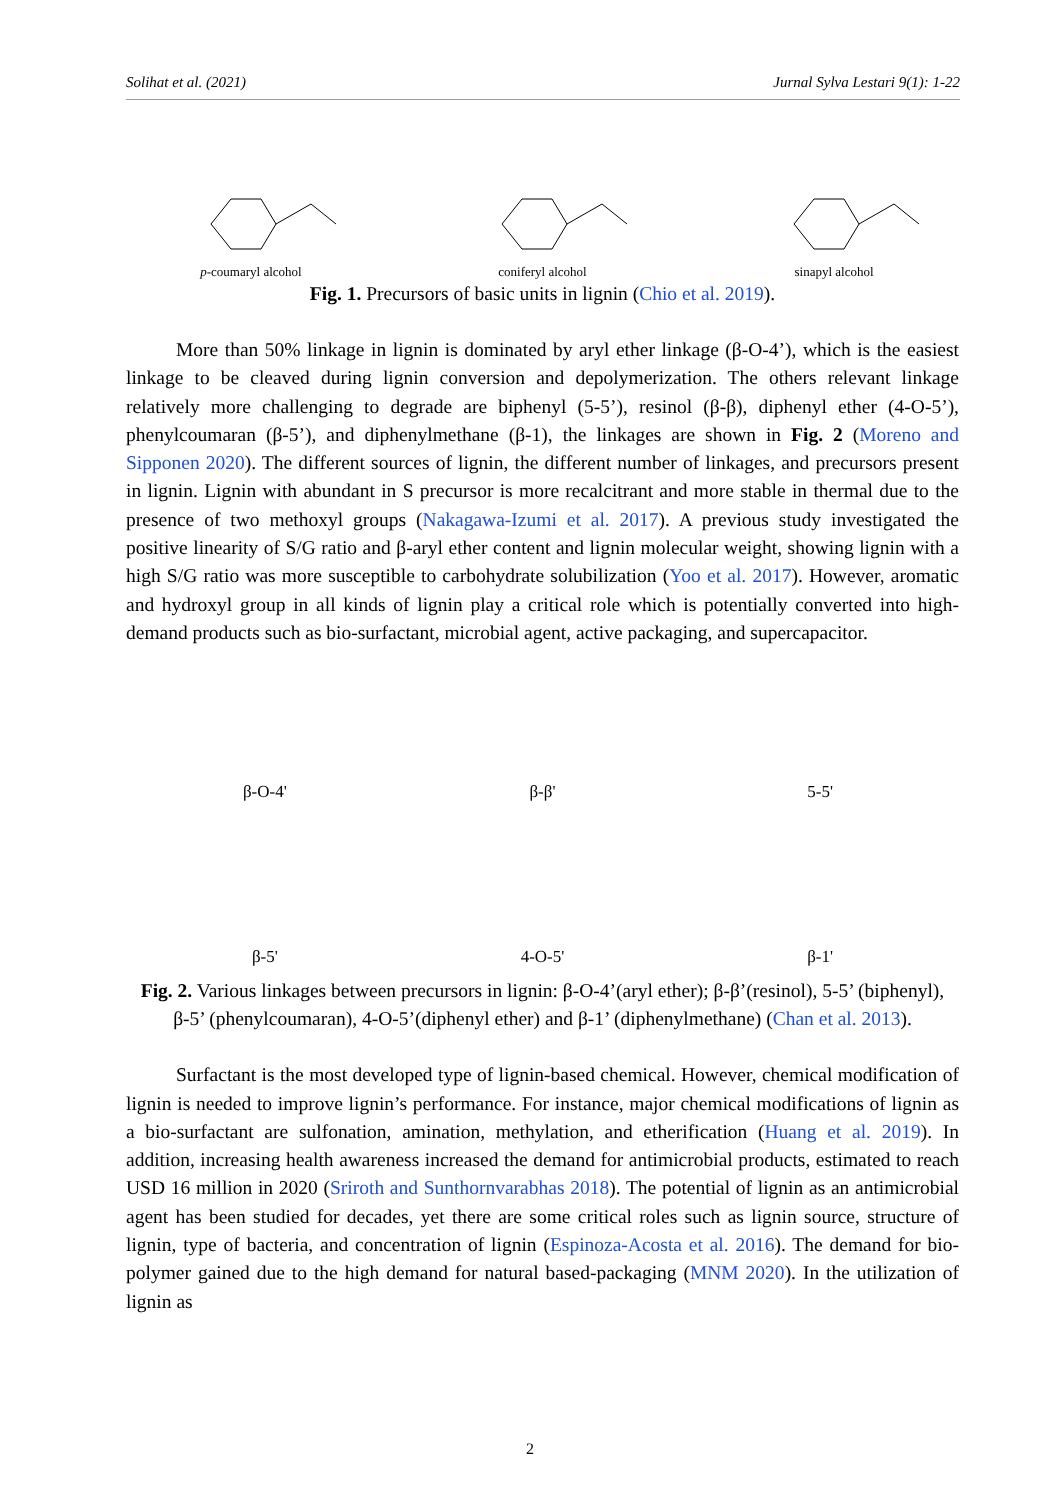Solihat et al. (2021) Jurnal Sylva Lestari 9(1): 1-22
p-coumaryl alcohol coniferyl alcohol sinapyl alcohol
Fig. 1. Precursors of basic units in lignin (Chio et al. 2019).
More than 50% linkage in lignin is dominated by aryl ether linkage (β-O-4’), which is the easiest linkage to be cleaved during lignin conversion and depolymerization. The others relevant linkage relatively more challenging to degrade are biphenyl (5-5’), resinol (β-β), diphenyl ether (4-O-5’), phenylcoumaran (β-5’), and diphenylmethane (β-1), the linkages are shown in Fig. 2 (Moreno and Sipponen 2020). The different sources of lignin, the different number of linkages, and precursors present in lignin. Lignin with abundant in S precursor is more recalcitrant and more stable in thermal due to the presence of two methoxyl groups (Nakagawa-Izumi et al. 2017). A previous study investigated the positive linearity of S/G ratio and β-aryl ether content and lignin molecular weight, showing lignin with a high S/G ratio was more susceptible to carbohydrate solubilization (Yoo et al. 2017). However, aromatic and hydroxyl group in all kinds of lignin play a critical role which is potentially converted into high-demand products such as bio-surfactant, microbial agent, active packaging, and supercapacitor.
β-O-4'
β-β'
5-5'
β-5'
4-O-5'
β-1'
Fig. 2. Various linkages between precursors in lignin: β-O-4’(aryl ether); β-β’(resinol), 5-5’ (biphenyl), β-5’ (phenylcoumaran), 4-O-5’(diphenyl ether) and β-1’ (diphenylmethane) (Chan et al. 2013).
Surfactant is the most developed type of lignin-based chemical. However, chemical modification of lignin is needed to improve lignin’s performance. For instance, major chemical modifications of lignin as a bio-surfactant are sulfonation, amination, methylation, and etherification (Huang et al. 2019). In addition, increasing health awareness increased the demand for antimicrobial products, estimated to reach USD 16 million in 2020 (Sriroth and Sunthornvarabhas 2018). The potential of lignin as an antimicrobial agent has been studied for decades, yet there are some critical roles such as lignin source, structure of lignin, type of bacteria, and concentration of lignin (Espinoza-Acosta et al. 2016). The demand for bio-polymer gained due to the high demand for natural based-packaging (MNM 2020). In the utilization of lignin as
2